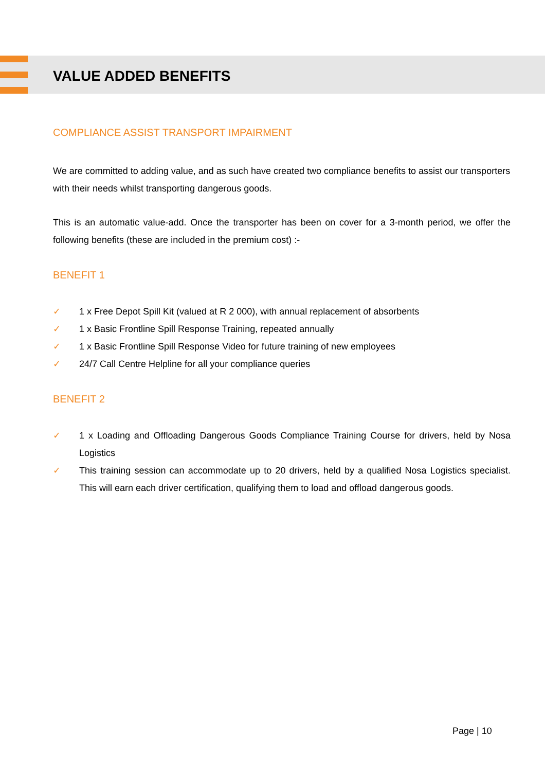VALUE ADDED BENEFITS
COMPLIANCE ASSIST TRANSPORT IMPAIRMENT
We are committed to adding value, and as such have created two compliance benefits to assist our transporters with their needs whilst transporting dangerous goods.
This is an automatic value-add. Once the transporter has been on cover for a 3-month period, we offer the following benefits (these are included in the premium cost) :-
BENEFIT 1
✓ 1 x Free Depot Spill Kit (valued at R 2 000), with annual replacement of absorbents
✓ 1 x Basic Frontline Spill Response Training, repeated annually
✓ 1 x Basic Frontline Spill Response Video for future training of new employees
✓ 24/7 Call Centre Helpline for all your compliance queries
BENEFIT 2
✓ 1 x Loading and Offloading Dangerous Goods Compliance Training Course for drivers, held by Nosa Logistics
✓ This training session can accommodate up to 20 drivers, held by a qualified Nosa Logistics specialist. This will earn each driver certification, qualifying them to load and offload dangerous goods.
Page | 10